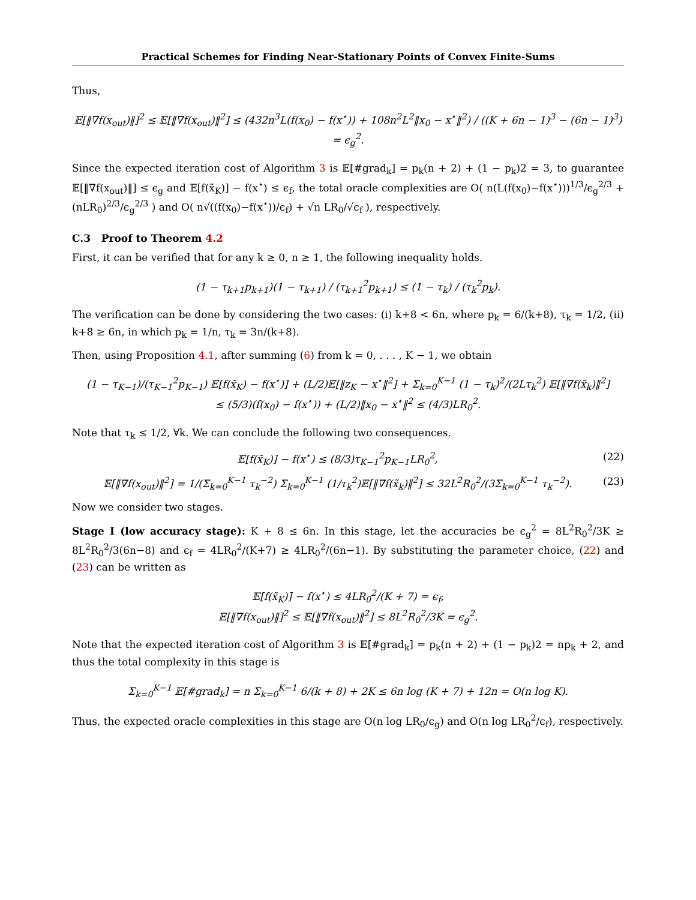Practical Schemes for Finding Near-Stationary Points of Convex Finite-Sums
Thus,
𝔼[‖∇f(x<sub>out</sub>)‖]<sup>2</sup> ≤ 𝔼[‖∇f(x<sub>out</sub>)‖<sup>2</sup>] ≤ (432n<sup>3</sup>L(f(x<sub>0</sub>) − f(x<sup>⋆</sup>)) + 108n<sup>2</sup>L<sup>2</sup>‖x<sub>0</sub> − x<sup>⋆</sup>‖<sup>2</sup>) / ((K + 6n − 1)<sup>3</sup> − (6n − 1)<sup>3</sup>) = ϵ<sub>g</sub><sup>2</sup>.
Since the expected iteration cost of Algorithm 3 is 𝔼[#grad<sub>k</sub>] = p<sub>k</sub>(n + 2) + (1 − p<sub>k</sub>)2 = 3, to guarantee 𝔼[‖∇f(x<sub>out</sub>)‖] ≤ ϵ<sub>g</sub> and 𝔼[f(x̃<sub>K</sub>)] − f(x<sup>⋆</sup>) ≤ ϵ<sub>f</sub>, the total oracle complexities are O( n(L(f(x<sub>0</sub>)−f(x<sup>⋆</sup>)))<sup>1/3</sup>/ϵ<sub>g</sub><sup>2/3</sup> + (nLR<sub>0</sub>)<sup>2/3</sup>/ϵ<sub>g</sub><sup>2/3</sup> ) and O( n√((f(x<sub>0</sub>)−f(x<sup>⋆</sup>))/ϵ<sub>f</sub>) + √n LR<sub>0</sub>/√ϵ<sub>f</sub> ), respectively.
C.3 Proof to Theorem 4.2
First, it can be verified that for any k ≥ 0, n ≥ 1, the following inequality holds.
(1 − τ<sub>k+1</sub>p<sub>k+1</sub>)(1 − τ<sub>k+1</sub>) / (τ<sub>k+1</sub><sup>2</sup>p<sub>k+1</sub>) ≤ (1 − τ<sub>k</sub>) / (τ<sub>k</sub><sup>2</sup>p<sub>k</sub>).
The verification can be done by considering the two cases: (i) k+8 < 6n, where p<sub>k</sub> = 6/(k+8), τ<sub>k</sub> = 1/2, (ii) k+8 ≥ 6n, in which p<sub>k</sub> = 1/n, τ<sub>k</sub> = 3n/(k+8).
Then, using Proposition 4.1, after summing (6) from k = 0, . . . , K − 1, we obtain
(1 − τ<sub>K−1</sub>)/(τ<sub>K−1</sub><sup>2</sup>p<sub>K−1</sub>) 𝔼[f(x̃<sub>K</sub>) − f(x<sup>⋆</sup>)] + (L/2)𝔼[‖z<sub>K</sub> − x<sup>⋆</sup>‖<sup>2</sup>] + Σ<sub>k=0</sub><sup>K−1</sup> (1 − τ<sub>k</sub>)<sup>2</sup>/(2Lτ<sub>k</sub><sup>2</sup>) 𝔼[‖∇f(x̃<sub>k</sub>)‖<sup>2</sup>]
≤ (5/3)(f(x<sub>0</sub>) − f(x<sup>⋆</sup>)) + (L/2)‖x<sub>0</sub> − x<sup>⋆</sup>‖<sup>2</sup> ≤ (4/3)LR<sub>0</sub><sup>2</sup>.
Note that τ<sub>k</sub> ≤ 1/2, ∀k. We can conclude the following two consequences.
𝔼[f(x̃<sub>K</sub>)] − f(x<sup>⋆</sup>) ≤ (8/3)τ<sub>K−1</sub><sup>2</sup>p<sub>K−1</sub>LR<sub>0</sub><sup>2</sup>, (22)
𝔼[‖∇f(x<sub>out</sub>)‖<sup>2</sup>] = 1/(Σ<sub>k=0</sub><sup>K−1</sup> τ<sub>k</sub><sup>−2</sup>) Σ<sub>k=0</sub><sup>K−1</sup> (1/τ<sub>k</sub><sup>2</sup>)𝔼[‖∇f(x̃<sub>k</sub>)‖<sup>2</sup>] ≤ 32L<sup>2</sup>R<sub>0</sub><sup>2</sup>/(3Σ<sub>k=0</sub><sup>K−1</sup> τ<sub>k</sub><sup>−2</sup>). (23)
Now we consider two stages.
Stage I (low accuracy stage): K + 8 ≤ 6n. In this stage, let the accuracies be ϵ<sub>g</sub><sup>2</sup> = 8L<sup>2</sup>R<sub>0</sub><sup>2</sup>/3K ≥ 8L<sup>2</sup>R<sub>0</sub><sup>2</sup>/3(6n−8) and ϵ<sub>f</sub> = 4LR<sub>0</sub><sup>2</sup>/(K+7) ≥ 4LR<sub>0</sub><sup>2</sup>/(6n−1). By substituting the parameter choice, (22) and (23) can be written as
𝔼[f(x̃<sub>K</sub>)] − f(x<sup>⋆</sup>) ≤ 4LR<sub>0</sub><sup>2</sup>/(K + 7) = ϵ<sub>f</sub>,
𝔼[‖∇f(x<sub>out</sub>)‖]<sup>2</sup> ≤ 𝔼[‖∇f(x<sub>out</sub>)‖<sup>2</sup>] ≤ 8L<sup>2</sup>R<sub>0</sub><sup>2</sup>/3K = ϵ<sub>g</sub><sup>2</sup>.
Note that the expected iteration cost of Algorithm 3 is 𝔼[#grad<sub>k</sub>] = p<sub>k</sub>(n + 2) + (1 − p<sub>k</sub>)2 = np<sub>k</sub> + 2, and thus the total complexity in this stage is
Σ<sub>k=0</sub><sup>K−1</sup> 𝔼[#grad<sub>k</sub>] = n Σ<sub>k=0</sub><sup>K−1</sup> 6/(k + 8) + 2K ≤ 6n log (K + 7) + 12n = O(n log K).
Thus, the expected oracle complexities in this stage are O(n log LR<sub>0</sub>/ϵ<sub>g</sub>) and O(n log LR<sub>0</sub><sup>2</sup>/ϵ<sub>f</sub>), respectively.